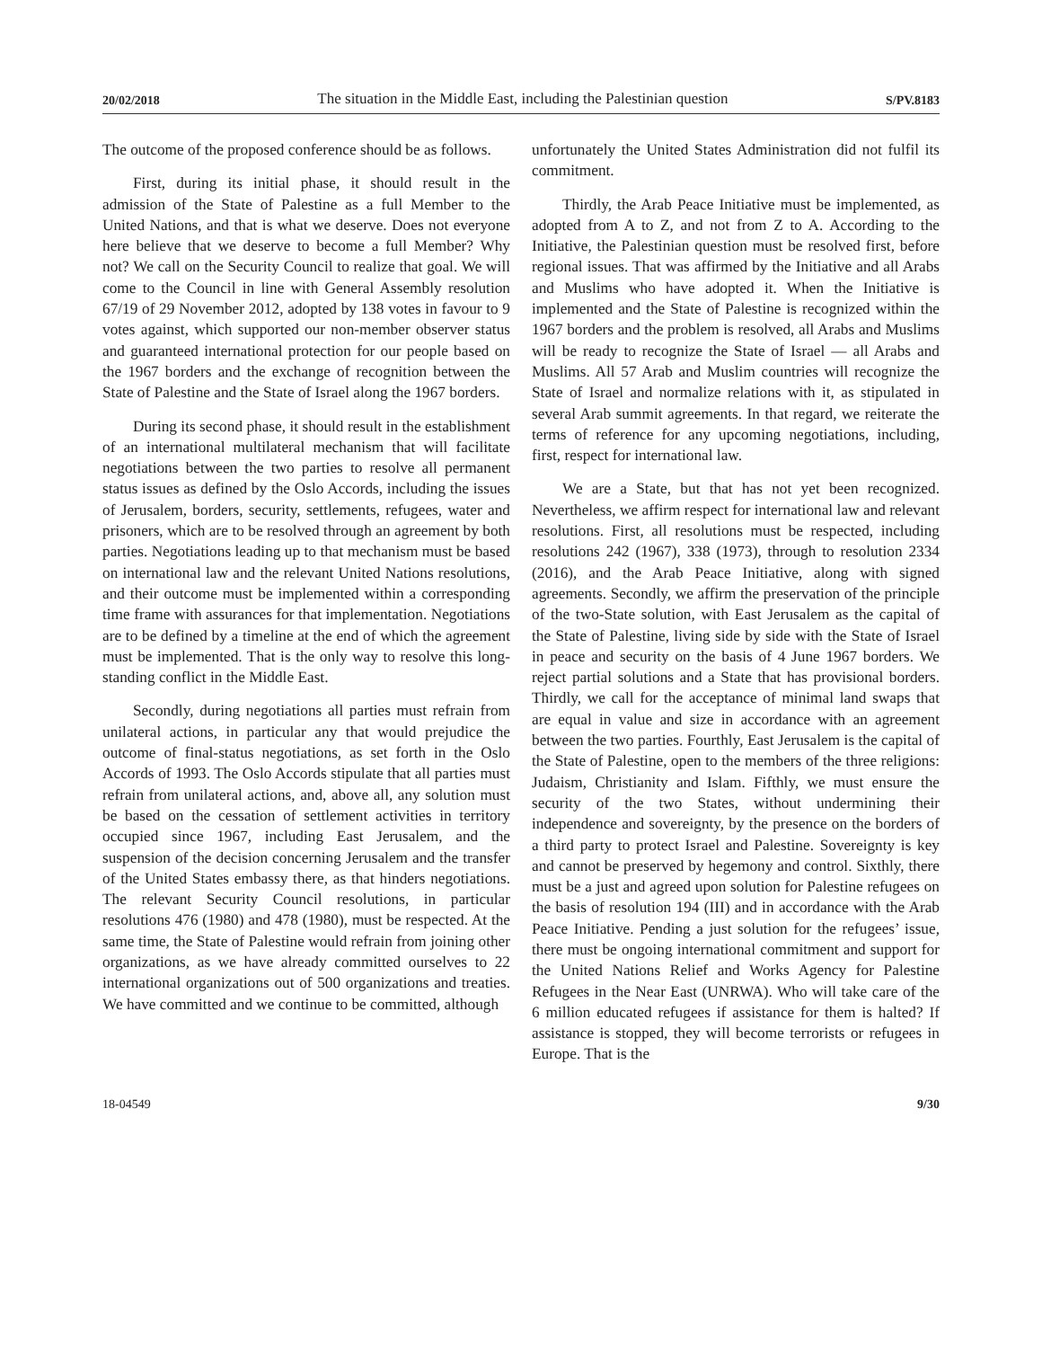20/02/2018 The situation in the Middle East, including the Palestinian question S/PV.8183
The outcome of the proposed conference should be as follows.
First, during its initial phase, it should result in the admission of the State of Palestine as a full Member to the United Nations, and that is what we deserve. Does not everyone here believe that we deserve to become a full Member? Why not? We call on the Security Council to realize that goal. We will come to the Council in line with General Assembly resolution 67/19 of 29 November 2012, adopted by 138 votes in favour to 9 votes against, which supported our non-member observer status and guaranteed international protection for our people based on the 1967 borders and the exchange of recognition between the State of Palestine and the State of Israel along the 1967 borders.
During its second phase, it should result in the establishment of an international multilateral mechanism that will facilitate negotiations between the two parties to resolve all permanent status issues as defined by the Oslo Accords, including the issues of Jerusalem, borders, security, settlements, refugees, water and prisoners, which are to be resolved through an agreement by both parties. Negotiations leading up to that mechanism must be based on international law and the relevant United Nations resolutions, and their outcome must be implemented within a corresponding time frame with assurances for that implementation. Negotiations are to be defined by a timeline at the end of which the agreement must be implemented. That is the only way to resolve this long-standing conflict in the Middle East.
Secondly, during negotiations all parties must refrain from unilateral actions, in particular any that would prejudice the outcome of final-status negotiations, as set forth in the Oslo Accords of 1993. The Oslo Accords stipulate that all parties must refrain from unilateral actions, and, above all, any solution must be based on the cessation of settlement activities in territory occupied since 1967, including East Jerusalem, and the suspension of the decision concerning Jerusalem and the transfer of the United States embassy there, as that hinders negotiations. The relevant Security Council resolutions, in particular resolutions 476 (1980) and 478 (1980), must be respected. At the same time, the State of Palestine would refrain from joining other organizations, as we have already committed ourselves to 22 international organizations out of 500 organizations and treaties. We have committed and we continue to be committed, although
unfortunately the United States Administration did not fulfil its commitment.
Thirdly, the Arab Peace Initiative must be implemented, as adopted from A to Z, and not from Z to A. According to the Initiative, the Palestinian question must be resolved first, before regional issues. That was affirmed by the Initiative and all Arabs and Muslims who have adopted it. When the Initiative is implemented and the State of Palestine is recognized within the 1967 borders and the problem is resolved, all Arabs and Muslims will be ready to recognize the State of Israel — all Arabs and Muslims. All 57 Arab and Muslim countries will recognize the State of Israel and normalize relations with it, as stipulated in several Arab summit agreements. In that regard, we reiterate the terms of reference for any upcoming negotiations, including, first, respect for international law.
We are a State, but that has not yet been recognized. Nevertheless, we affirm respect for international law and relevant resolutions. First, all resolutions must be respected, including resolutions 242 (1967), 338 (1973), through to resolution 2334 (2016), and the Arab Peace Initiative, along with signed agreements. Secondly, we affirm the preservation of the principle of the two-State solution, with East Jerusalem as the capital of the State of Palestine, living side by side with the State of Israel in peace and security on the basis of 4 June 1967 borders. We reject partial solutions and a State that has provisional borders. Thirdly, we call for the acceptance of minimal land swaps that are equal in value and size in accordance with an agreement between the two parties. Fourthly, East Jerusalem is the capital of the State of Palestine, open to the members of the three religions: Judaism, Christianity and Islam. Fifthly, we must ensure the security of the two States, without undermining their independence and sovereignty, by the presence on the borders of a third party to protect Israel and Palestine. Sovereignty is key and cannot be preserved by hegemony and control. Sixthly, there must be a just and agreed upon solution for Palestine refugees on the basis of resolution 194 (III) and in accordance with the Arab Peace Initiative. Pending a just solution for the refugees’ issue, there must be ongoing international commitment and support for the United Nations Relief and Works Agency for Palestine Refugees in the Near East (UNRWA). Who will take care of the 6 million educated refugees if assistance for them is halted? If assistance is stopped, they will become terrorists or refugees in Europe. That is the
18-04549 9/30